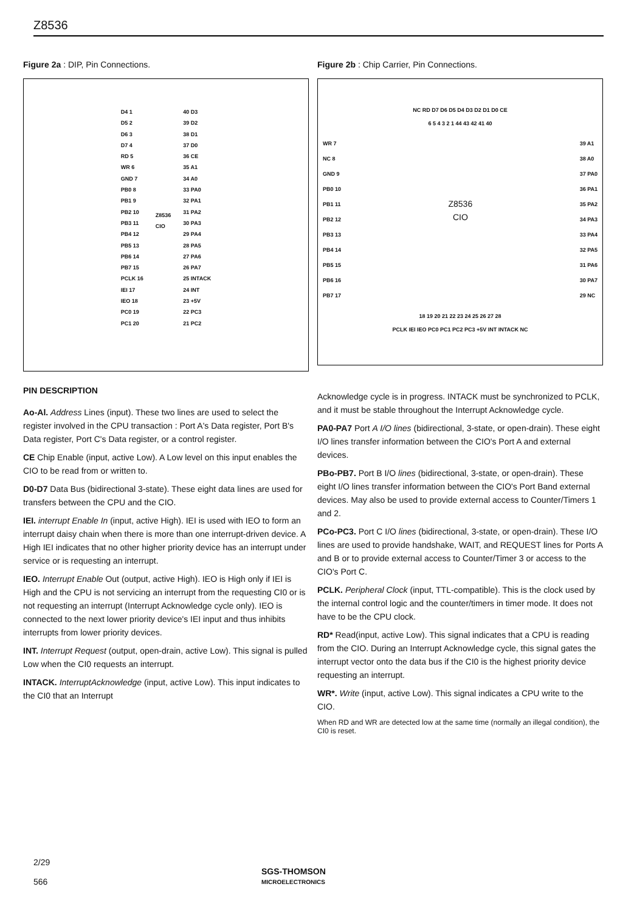Z8536
Figure 2a : DIP, Pin Connections.
D4 1
D5 2
D6 3
D7 4
RD 5
WR 6
GND 7
PB0 8
PB1 9
PB2 10
PB3 11
PB4 12
PB5 13
PB6 14
PB7 15
PCLK 16
IEI 17
IEO 18
PC0 19
PC1 20
Z8536
CIO
40 D3
39 D2
38 D1
37 D0
36 CE
35 A1
34 A0
33 PA0
32 PA1
31 PA2
30 PA3
29 PA4
28 PA5
27 PA6
26 PA7
25 INTACK
24 INT
23 +5V
22 PC3
21 PC2
PIN DESCRIPTION
Ao-Al. Address Lines (input). These two lines are used to select the register involved in the CPU transaction : Port A's Data register, Port B's Data register, Port C's Data register, or a control register.
CE Chip Enable (input, active Low). A Low level on this input enables the CIO to be read from or written to.
D0-D7 Data Bus (bidirectional 3-state). These eight data lines are used for transfers between the CPU and the CIO.
IEI. interrupt Enable In (input, active High). IEI is used with IEO to form an interrupt daisy chain when there is more than one interrupt-driven device. A High IEI indicates that no other higher priority device has an interrupt under service or is requesting an interrupt.
IEO. Interrupt Enable Out (output, active High). IEO is High only if IEI is High and the CPU is not servicing an interrupt from the requesting CI0 or is not requesting an interrupt (Interrupt Acknowledge cycle only). IEO is connected to the next lower priority device's IEI input and thus inhibits interrupts from lower priority devices.
INT. Interrupt Request (output, open-drain, active Low). This signal is pulled Low when the CI0 requests an interrupt.
INTACK. InterruptAcknowledge (input, active Low). This input indicates to the CI0 that an Interrupt
Figure 2b : Chip Carrier, Pin Connections.
NC RD D7 D6 D5 D4 D3 D2 D1 D0 CE
6 5 4 3 2 1 44 43 42 41 40
WR 7
NC 8
GND 9
PB0 10
PB1 11
PB2 12
PB3 13
PB4 14
PB5 15
PB6 16
PB7 17
Z8536
CIO
39 A1
38 A0
37 PA0
36 PA1
35 PA2
34 PA3
33 PA4
32 PA5
31 PA6
30 PA7
29 NC
18 19 20 21 22 23 24 25 26 27 28
PCLK IEI IEO PC0 PC1 PC2 PC3 +5V INT INTACK NC
Acknowledge cycle is in progress. INTACK must be synchronized to PCLK, and it must be stable throughout the Interrupt Acknowledge cycle.
PA0-PA7 Port A I/O lines (bidirectional, 3-state, or open-drain). These eight I/O lines transfer information between the CIO's Port A and external devices.
PBo-PB7. Port B I/O lines (bidirectional, 3-state, or open-drain). These eight I/O lines transfer information between the CIO's Port Band external devices. May also be used to provide external access to Counter/Timers 1 and 2.
PCo-PC3. Port C I/O lines (bidirectional, 3-state, or open-drain). These I/O lines are used to provide handshake, WAIT, and REQUEST lines for Ports A and B or to provide external access to Counter/Timer 3 or access to the CIO's Port C.
PCLK. Peripheral Clock (input, TTL-compatible). This is the clock used by the internal control logic and the counter/timers in timer mode. It does not have to be the CPU clock.
RD* Read(input, active Low). This signal indicates that a CPU is reading from the CIO. During an Interrupt Acknowledge cycle, this signal gates the interrupt vector onto the data bus if the CI0 is the highest priority device requesting an interrupt.
WR*. Write (input, active Low). This signal indicates a CPU write to the CIO.
When RD and WR are detected low at the same time (normally an illegal condition), the CI0 is reset.
2/29
566
SGS-THOMSON
MICROELECTRONICS